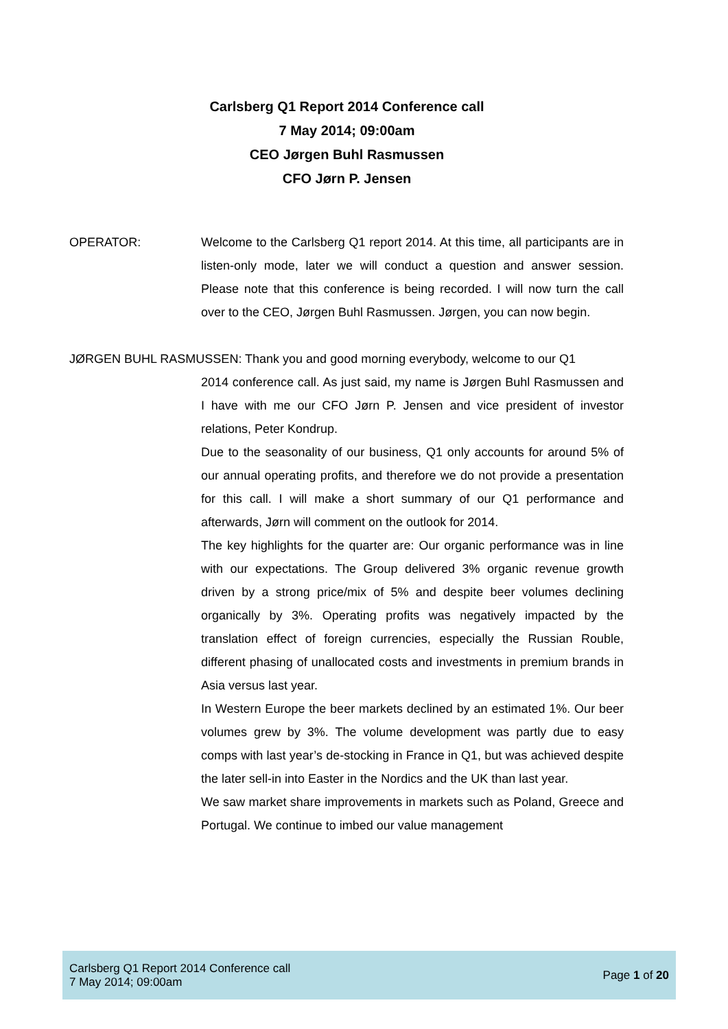Carlsberg Q1 Report 2014 Conference call
7 May 2014; 09:00am
CEO Jørgen Buhl Rasmussen
CFO Jørn P. Jensen
OPERATOR: Welcome to the Carlsberg Q1 report 2014. At this time, all participants are in listen-only mode, later we will conduct a question and answer session. Please note that this conference is being recorded. I will now turn the call over to the CEO, Jørgen Buhl Rasmussen. Jørgen, you can now begin.
JØRGEN BUHL RASMUSSEN: Thank you and good morning everybody, welcome to our Q1
2014 conference call. As just said, my name is Jørgen Buhl Rasmussen and I have with me our CFO Jørn P. Jensen and vice president of investor relations, Peter Kondrup.
Due to the seasonality of our business, Q1 only accounts for around 5% of our annual operating profits, and therefore we do not provide a presentation for this call. I will make a short summary of our Q1 performance and afterwards, Jørn will comment on the outlook for 2014.
The key highlights for the quarter are: Our organic performance was in line with our expectations. The Group delivered 3% organic revenue growth driven by a strong price/mix of 5% and despite beer volumes declining organically by 3%. Operating profits was negatively impacted by the translation effect of foreign currencies, especially the Russian Rouble, different phasing of unallocated costs and investments in premium brands in Asia versus last year.
In Western Europe the beer markets declined by an estimated 1%. Our beer volumes grew by 3%. The volume development was partly due to easy comps with last year’s de-stocking in France in Q1, but was achieved despite the later sell-in into Easter in the Nordics and the UK than last year.
We saw market share improvements in markets such as Poland, Greece and Portugal. We continue to imbed our value management
Carlsberg Q1 Report 2014 Conference call
7 May 2014; 09:00am
Page 1 of 20